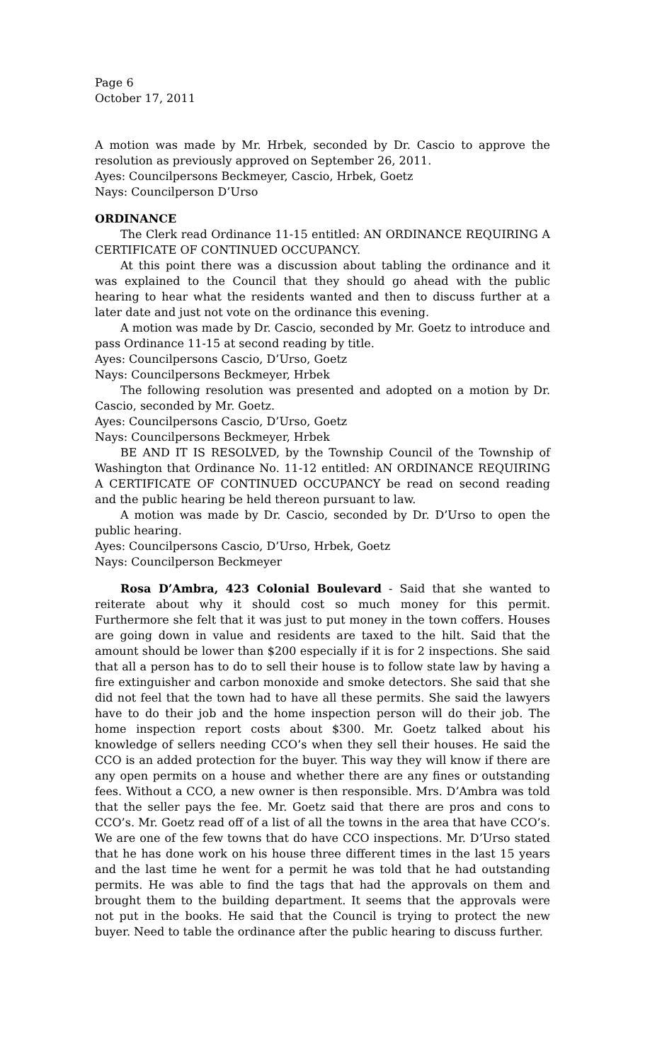Page 6
October 17, 2011
A motion was made by Mr. Hrbek, seconded by Dr. Cascio to approve the resolution as previously approved on September 26, 2011.
Ayes: Councilpersons Beckmeyer, Cascio, Hrbek, Goetz
Nays: Councilperson D’Urso
ORDINANCE
The Clerk read Ordinance 11-15 entitled: AN ORDINANCE REQUIRING A CERTIFICATE OF CONTINUED OCCUPANCY.
At this point there was a discussion about tabling the ordinance and it was explained to the Council that they should go ahead with the public hearing to hear what the residents wanted and then to discuss further at a later date and just not vote on the ordinance this evening.
A motion was made by Dr. Cascio, seconded by Mr. Goetz to introduce and pass Ordinance 11-15 at second reading by title.
Ayes: Councilpersons Cascio, D’Urso, Goetz
Nays: Councilpersons Beckmeyer, Hrbek
The following resolution was presented and adopted on a motion by Dr. Cascio, seconded by Mr. Goetz.
Ayes: Councilpersons Cascio, D’Urso, Goetz
Nays: Councilpersons Beckmeyer, Hrbek
BE AND IT IS RESOLVED, by the Township Council of the Township of Washington that Ordinance No. 11-12 entitled: AN ORDINANCE REQUIRING A CERTIFICATE OF CONTINUED OCCUPANCY be read on second reading and the public hearing be held thereon pursuant to law.
A motion was made by Dr. Cascio, seconded by Dr. D’Urso to open the public hearing.
Ayes: Councilpersons Cascio, D’Urso, Hrbek, Goetz
Nays: Councilperson Beckmeyer
Rosa D’Ambra, 423 Colonial Boulevard - Said that she wanted to reiterate about why it should cost so much money for this permit. Furthermore she felt that it was just to put money in the town coffers. Houses are going down in value and residents are taxed to the hilt. Said that the amount should be lower than $200 especially if it is for 2 inspections. She said that all a person has to do to sell their house is to follow state law by having a fire extinguisher and carbon monoxide and smoke detectors. She said that she did not feel that the town had to have all these permits. She said the lawyers have to do their job and the home inspection person will do their job. The home inspection report costs about $300. Mr. Goetz talked about his knowledge of sellers needing CCO’s when they sell their houses. He said the CCO is an added protection for the buyer. This way they will know if there are any open permits on a house and whether there are any fines or outstanding fees. Without a CCO, a new owner is then responsible. Mrs. D’Ambra was told that the seller pays the fee. Mr. Goetz said that there are pros and cons to CCO’s. Mr. Goetz read off of a list of all the towns in the area that have CCO’s. We are one of the few towns that do have CCO inspections. Mr. D’Urso stated that he has done work on his house three different times in the last 15 years and the last time he went for a permit he was told that he had outstanding permits. He was able to find the tags that had the approvals on them and brought them to the building department. It seems that the approvals were not put in the books. He said that the Council is trying to protect the new buyer. Need to table the ordinance after the public hearing to discuss further.